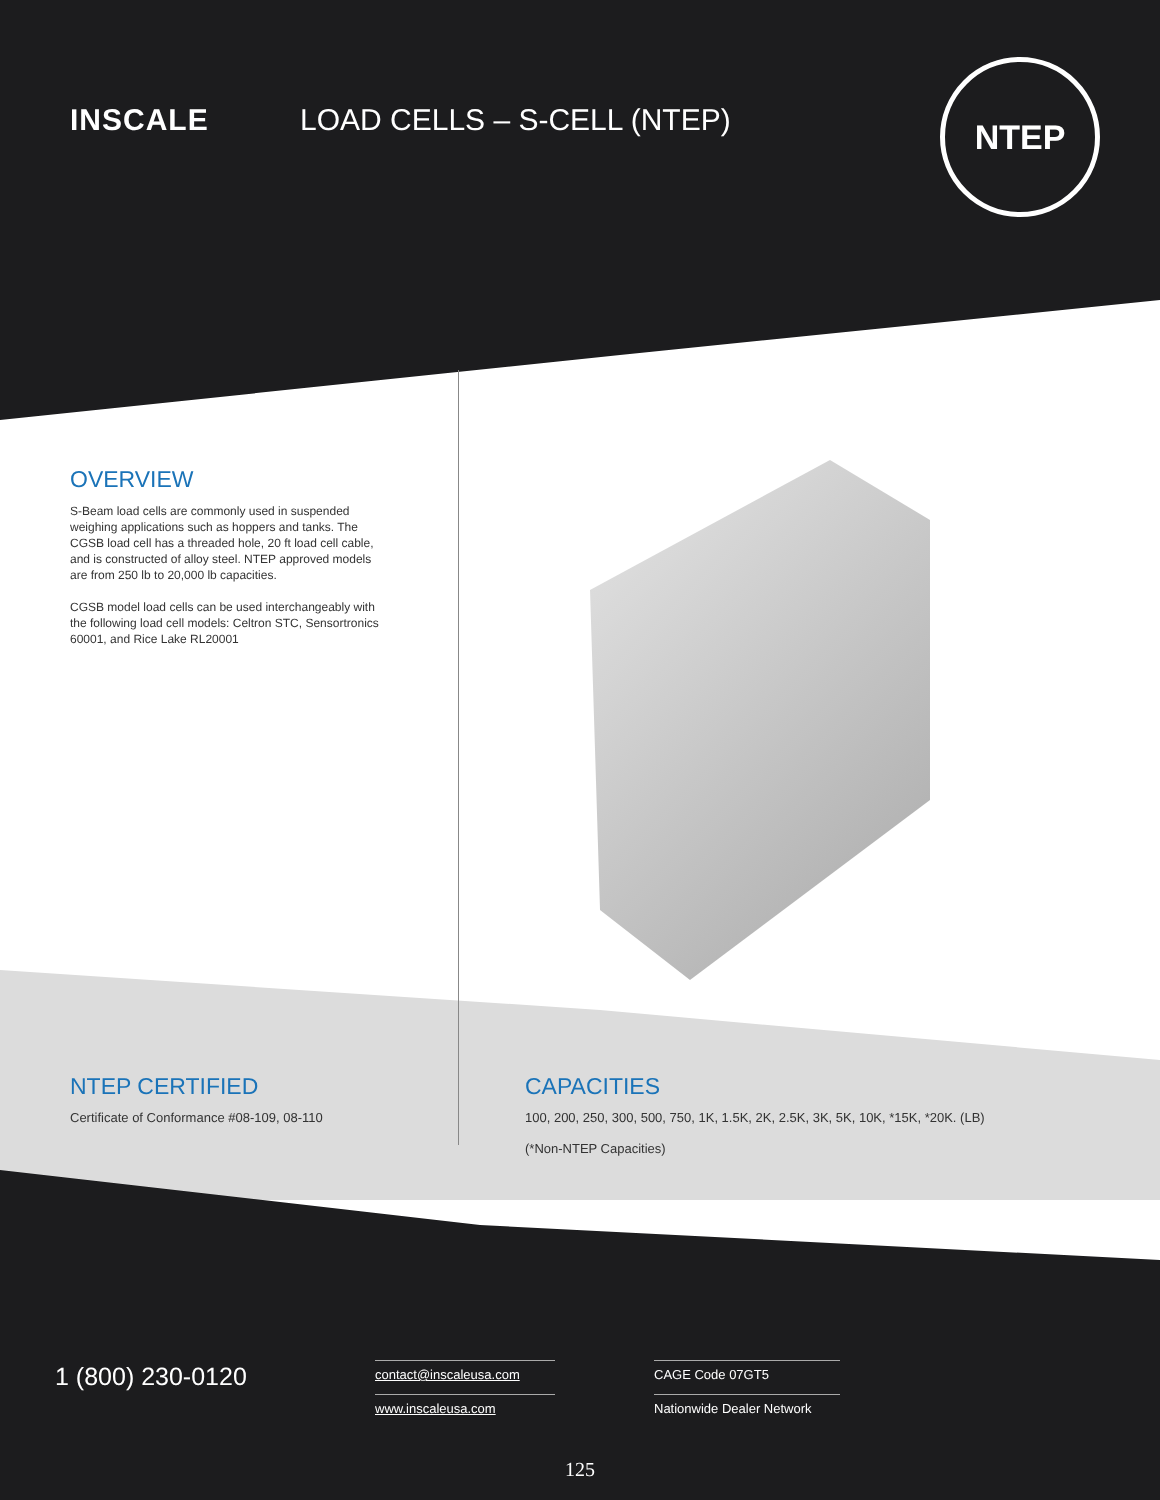INSCALE LOAD CELLS – S-CELL (NTEP)
NTEP
OVERVIEW
S-Beam load cells are commonly used in suspended weighing applications such as hoppers and tanks. The CGSB load cell has a threaded hole, 20 ft load cell cable, and is constructed of alloy steel. NTEP approved models are from 250 lb to 20,000 lb capacities.
CGSB model load cells can be used interchangeably with the following load cell models: Celtron STC, Sensortronics 60001, and Rice Lake RL20001
NTEP CERTIFIED
Certificate of Conformance #08-109, 08-110
CAPACITIES
100, 200, 250, 300, 500, 750, 1K, 1.5K, 2K, 2.5K, 3K, 5K, 10K, *15K, *20K. (LB)
(*Non-NTEP Capacities)
1 (800) 230-0120
contact@inscaleusa.com
www.inscaleusa.com
CAGE Code 07GT5
Nationwide Dealer Network
125